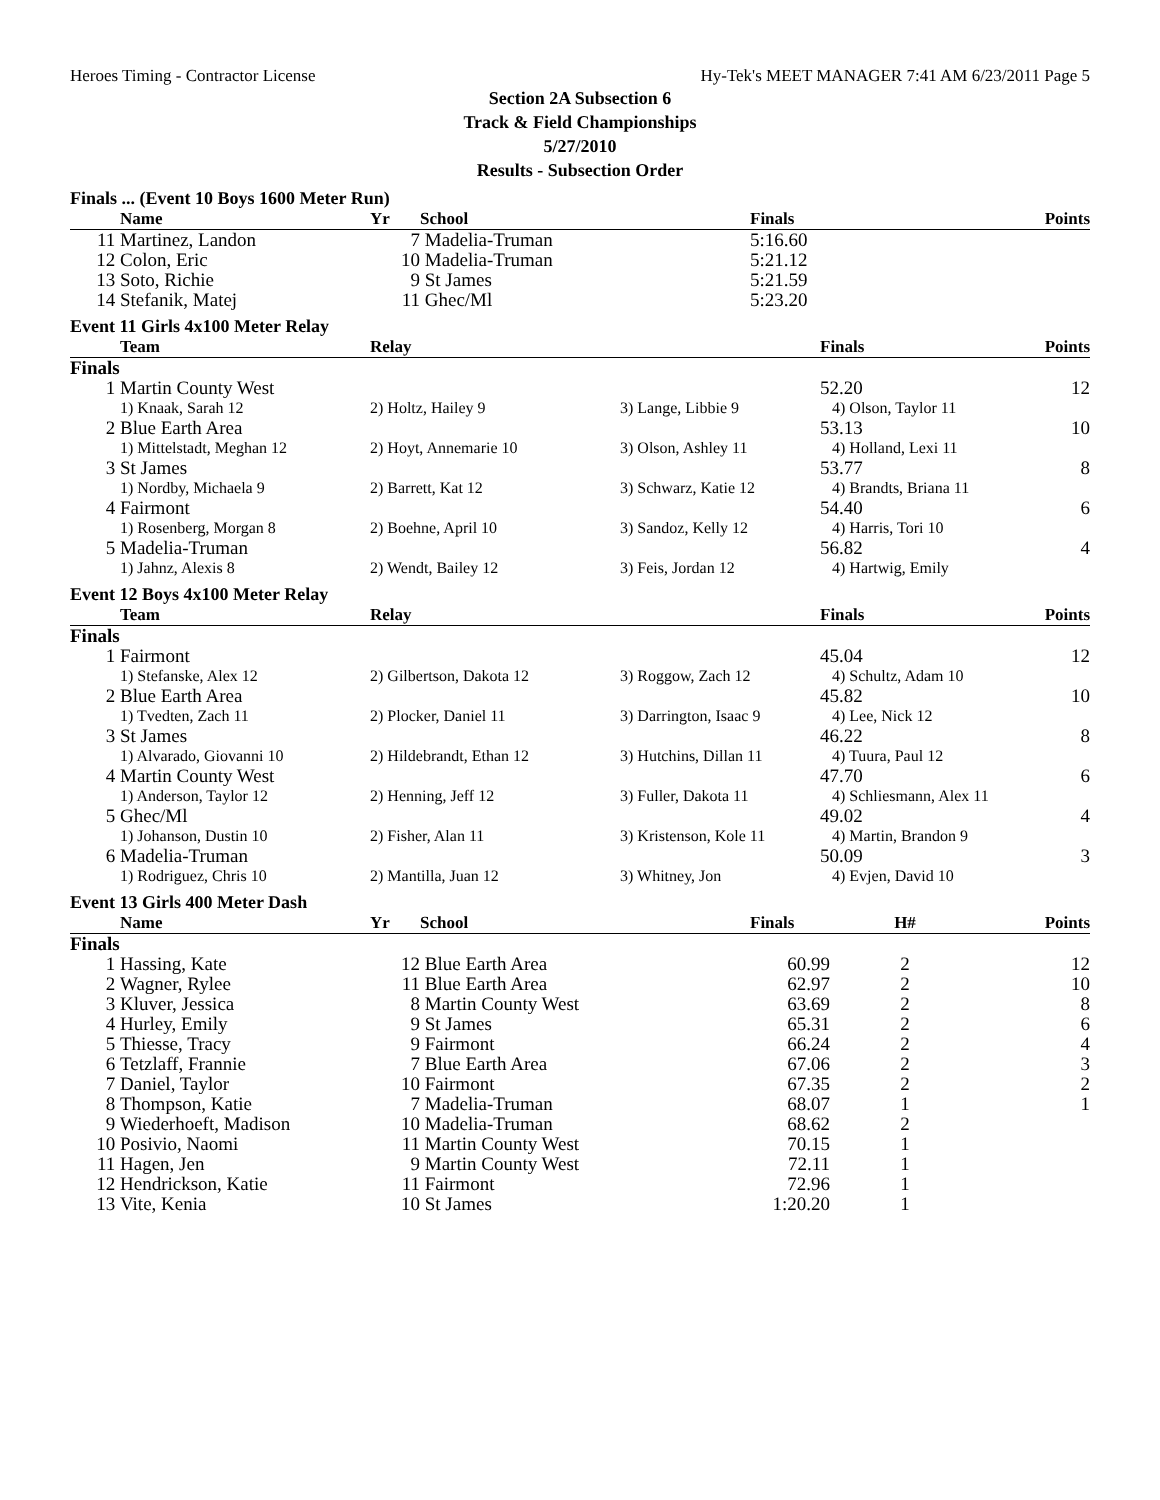Heroes Timing - Contractor License Hy-Tek's MEET MANAGER 7:41 AM 6/23/2011 Page 5
Section 2A Subsection 6
Track & Field Championships
5/27/2010
Results - Subsection Order
Finals ... (Event 10 Boys 1600 Meter Run)
| | Name | Yr | School | Finals | Points |
| --- | --- | --- | --- | --- | --- |
| 11 | Martinez, Landon | 7 | Madelia-Truman | 5:16.60 | |
| 12 | Colon, Eric | 10 | Madelia-Truman | 5:21.12 | |
| 13 | Soto, Richie | 9 | St James | 5:21.59 | |
| 14 | Stefanik, Matej | 11 | Ghec/Ml | 5:23.20 | |
Event 11 Girls 4x100 Meter Relay
| | Team | Relay | | Finals | Points |
| --- | --- | --- | --- | --- | --- |
| Finals | | | | | |
| 1 | Martin County West | | | 52.20 | 12 |
| | 1) Knaak, Sarah 12 | 2) Holtz, Hailey 9 | 3) Lange, Libbie 9 | 4) Olson, Taylor 11 | |
| 2 | Blue Earth Area | | | 53.13 | 10 |
| | 1) Mittelstadt, Meghan 12 | 2) Hoyt, Annemarie 10 | 3) Olson, Ashley 11 | 4) Holland, Lexi 11 | |
| 3 | St James | | | 53.77 | 8 |
| | 1) Nordby, Michaela 9 | 2) Barrett, Kat 12 | 3) Schwarz, Katie 12 | 4) Brandts, Briana 11 | |
| 4 | Fairmont | | | 54.40 | 6 |
| | 1) Rosenberg, Morgan 8 | 2) Boehne, April 10 | 3) Sandoz, Kelly 12 | 4) Harris, Tori 10 | |
| 5 | Madelia-Truman | | | 56.82 | 4 |
| | 1) Jahnz, Alexis 8 | 2) Wendt, Bailey 12 | 3) Feis, Jordan 12 | 4) Hartwig, Emily | |
Event 12 Boys 4x100 Meter Relay
| | Team | Relay | | Finals | Points |
| --- | --- | --- | --- | --- | --- |
| Finals | | | | | |
| 1 | Fairmont | | | 45.04 | 12 |
| | 1) Stefanske, Alex 12 | 2) Gilbertson, Dakota 12 | 3) Roggow, Zach 12 | 4) Schultz, Adam 10 | |
| 2 | Blue Earth Area | | | 45.82 | 10 |
| | 1) Tvedten, Zach 11 | 2) Plocker, Daniel 11 | 3) Darrington, Isaac 9 | 4) Lee, Nick 12 | |
| 3 | St James | | | 46.22 | 8 |
| | 1) Alvarado, Giovanni 10 | 2) Hildebrandt, Ethan 12 | 3) Hutchins, Dillan 11 | 4) Tuura, Paul 12 | |
| 4 | Martin County West | | | 47.70 | 6 |
| | 1) Anderson, Taylor 12 | 2) Henning, Jeff 12 | 3) Fuller, Dakota 11 | 4) Schliesmann, Alex 11 | |
| 5 | Ghec/Ml | | | 49.02 | 4 |
| | 1) Johanson, Dustin 10 | 2) Fisher, Alan 11 | 3) Kristenson, Kole 11 | 4) Martin, Brandon 9 | |
| 6 | Madelia-Truman | | | 50.09 | 3 |
| | 1) Rodriguez, Chris 10 | 2) Mantilla, Juan 12 | 3) Whitney, Jon | 4) Evjen, David 10 | |
Event 13 Girls 400 Meter Dash
| | Name | Yr | School | Finals | H# | Points |
| --- | --- | --- | --- | --- | --- | --- |
| Finals | | | | | | |
| 1 | Hassing, Kate | 12 | Blue Earth Area | 60.99 | 2 | 12 |
| 2 | Wagner, Rylee | 11 | Blue Earth Area | 62.97 | 2 | 10 |
| 3 | Kluver, Jessica | 8 | Martin County West | 63.69 | 2 | 8 |
| 4 | Hurley, Emily | 9 | St James | 65.31 | 2 | 6 |
| 5 | Thiesse, Tracy | 9 | Fairmont | 66.24 | 2 | 4 |
| 6 | Tetzlaff, Frannie | 7 | Blue Earth Area | 67.06 | 2 | 3 |
| 7 | Daniel, Taylor | 10 | Fairmont | 67.35 | 2 | 2 |
| 8 | Thompson, Katie | 7 | Madelia-Truman | 68.07 | 1 | 1 |
| 9 | Wiederhoeft, Madison | 10 | Madelia-Truman | 68.62 | 2 | |
| 10 | Posivio, Naomi | 11 | Martin County West | 70.15 | 1 | |
| 11 | Hagen, Jen | 9 | Martin County West | 72.11 | 1 | |
| 12 | Hendrickson, Katie | 11 | Fairmont | 72.96 | 1 | |
| 13 | Vite, Kenia | 10 | St James | 1:20.20 | 1 | |